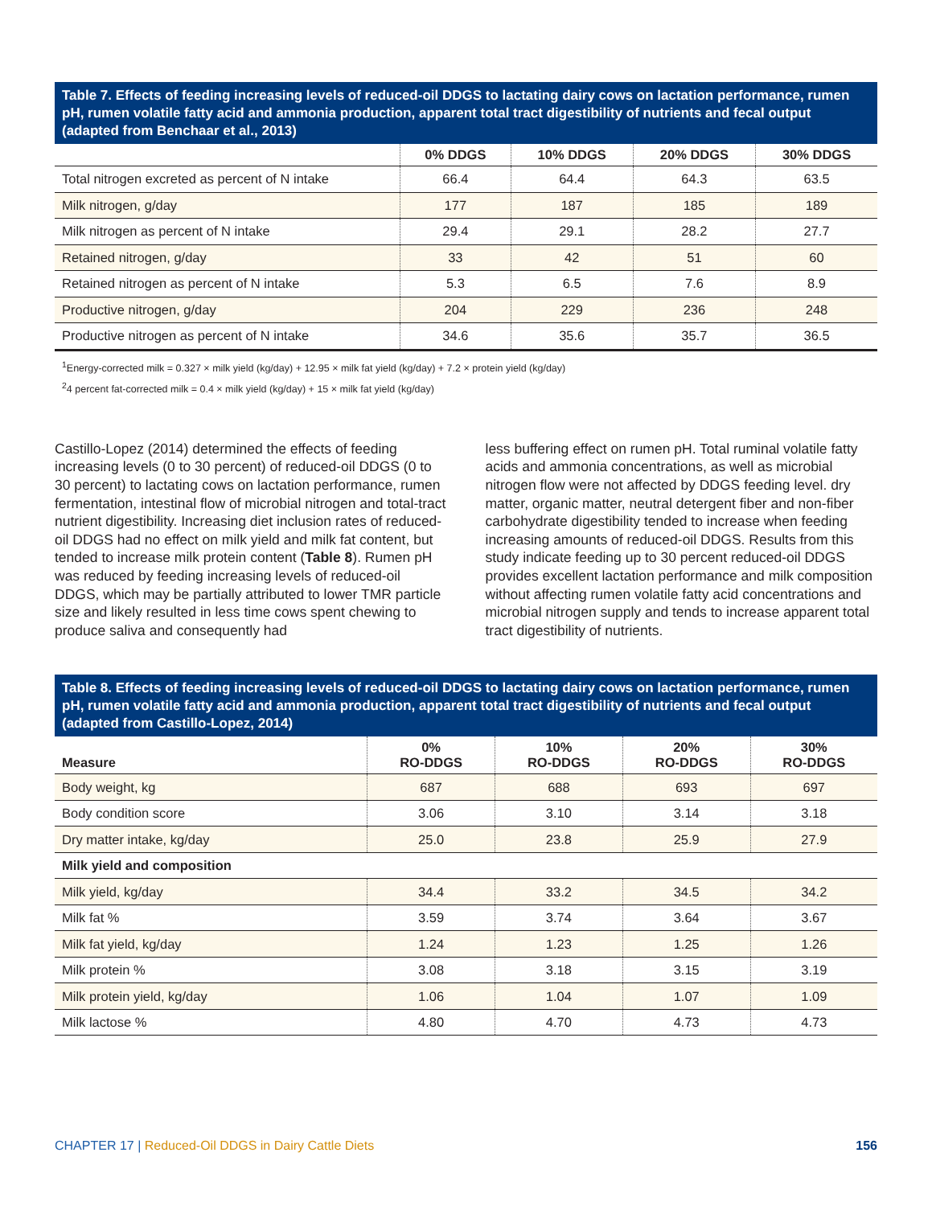Table 7. Effects of feeding increasing levels of reduced-oil DDGS to lactating dairy cows on lactation performance, rumen pH, rumen volatile fatty acid and ammonia production, apparent total tract digestibility of nutrients and fecal output (adapted from Benchaar et al., 2013)
| | 0% DDGS | 10% DDGS | 20% DDGS | 30% DDGS |
| --- | --- | --- | --- | --- |
| Total nitrogen excreted as percent of N intake | 66.4 | 64.4 | 64.3 | 63.5 |
| Milk nitrogen, g/day | 177 | 187 | 185 | 189 |
| Milk nitrogen as percent of N intake | 29.4 | 29.1 | 28.2 | 27.7 |
| Retained nitrogen, g/day | 33 | 42 | 51 | 60 |
| Retained nitrogen as percent of N intake | 5.3 | 6.5 | 7.6 | 8.9 |
| Productive nitrogen, g/day | 204 | 229 | 236 | 248 |
| Productive nitrogen as percent of N intake | 34.6 | 35.6 | 35.7 | 36.5 |
<sup>1</sup> Energy-corrected milk = 0.327 × milk yield (kg/day) + 12.95 × milk fat yield (kg/day) + 7.2 × protein yield (kg/day)
<sup>2</sup> 4 percent fat-corrected milk = 0.4 × milk yield (kg/day) + 15 × milk fat yield (kg/day)
Castillo-Lopez (2014) determined the effects of feeding increasing levels (0 to 30 percent) of reduced-oil DDGS (0 to 30 percent) to lactating cows on lactation performance, rumen fermentation, intestinal flow of microbial nitrogen and total-tract nutrient digestibility. Increasing diet inclusion rates of reduced-oil DDGS had no effect on milk yield and milk fat content, but tended to increase milk protein content (Table 8). Rumen pH was reduced by feeding increasing levels of reduced-oil DDGS, which may be partially attributed to lower TMR particle size and likely resulted in less time cows spent chewing to produce saliva and consequently had
less buffering effect on rumen pH. Total ruminal volatile fatty acids and ammonia concentrations, as well as microbial nitrogen flow were not affected by DDGS feeding level. dry matter, organic matter, neutral detergent fiber and non-fiber carbohydrate digestibility tended to increase when feeding increasing amounts of reduced-oil DDGS. Results from this study indicate feeding up to 30 percent reduced-oil DDGS provides excellent lactation performance and milk composition without affecting rumen volatile fatty acid concentrations and microbial nitrogen supply and tends to increase apparent total tract digestibility of nutrients.
Table 8. Effects of feeding increasing levels of reduced-oil DDGS to lactating dairy cows on lactation performance, rumen pH, rumen volatile fatty acid and ammonia production, apparent total tract digestibility of nutrients and fecal output (adapted from Castillo-Lopez, 2014)
| Measure | 0% RO-DDGS | 10% RO-DDGS | 20% RO-DDGS | 30% RO-DDGS |
| --- | --- | --- | --- | --- |
| Body weight, kg | 687 | 688 | 693 | 697 |
| Body condition score | 3.06 | 3.10 | 3.14 | 3.18 |
| Dry matter intake, kg/day | 25.0 | 23.8 | 25.9 | 27.9 |
| Milk yield and composition | | | | |
| Milk yield, kg/day | 34.4 | 33.2 | 34.5 | 34.2 |
| Milk fat % | 3.59 | 3.74 | 3.64 | 3.67 |
| Milk fat yield, kg/day | 1.24 | 1.23 | 1.25 | 1.26 |
| Milk protein % | 3.08 | 3.18 | 3.15 | 3.19 |
| Milk protein yield, kg/day | 1.06 | 1.04 | 1.07 | 1.09 |
| Milk lactose % | 4.80 | 4.70 | 4.73 | 4.73 |
CHAPTER 17 | Reduced-Oil DDGS in Dairy Cattle Diets 156